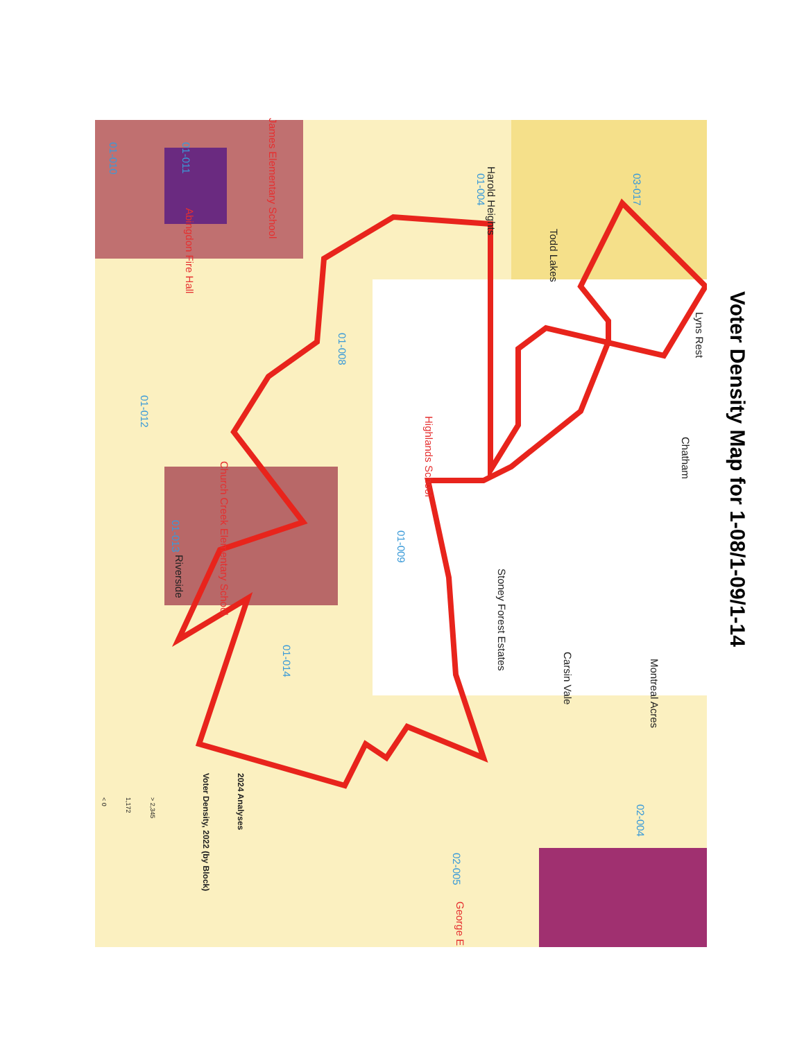Voter Density Map for 1-08/1-09/1-14
Lyns Rest
Chatham
Montreal Acres
Carsin Vale
Stoney Forest Estates
Todd Lakes
Harold Heights
01-004
03-017
01-008
01-009
01-012
01-014
01-013
Riverside
01-010
01-011
02-004
02-005
Highlands School
James Elementary School
Abingdon Fire Hall
Church Creek Elementary School
George E
2024 Analyses
Voter Density, 2022 (by Block)
> 2,345
1,172
< 0